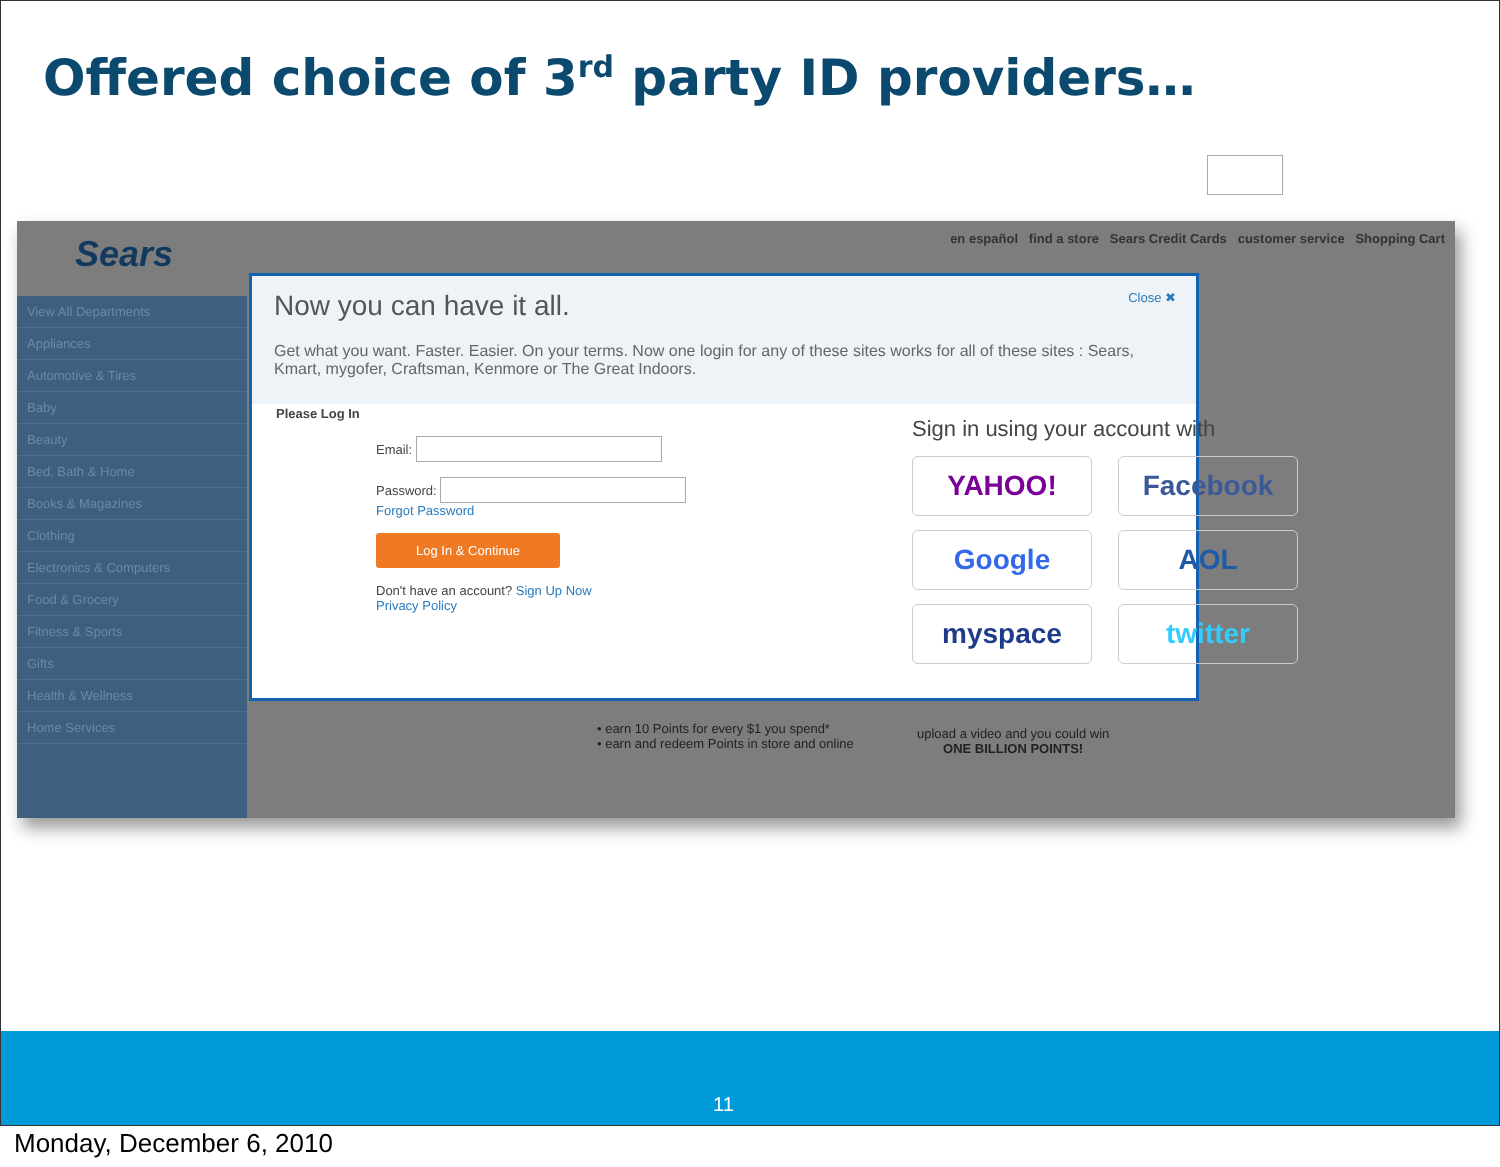Offered choice of 3<sup>rd</sup> party ID providers…
Sears
en español find a store Sears Credit Cards customer service Shopping Cart
View All Departments
Appliances
Automotive & Tires
Baby
Beauty
Bed, Bath & Home
Books & Magazines
Clothing
Electronics & Computers
Food & Grocery
Fitness & Sports
Gifts
Health & Wellness
Home Services
• earn 10 Points for every $1 you spend*
• earn and redeem Points in store and online
upload a video and you could win
ONE BILLION POINTS!
Now you can have it all.
Close ✖
Get what you want. Faster. Easier. On your terms. Now one login for any of these sites works for all of these sites : Sears, Kmart, mygofer, Craftsman, Kenmore or The Great Indoors.
Please Log In
Email:
Password:
Forgot Password
Log In & Continue
Don't have an account? Sign Up Now
Privacy Policy
Sign in using your account with
YAHOO!
Facebook
Google
AOL
myspace
twitter
11
Monday, December 6, 2010